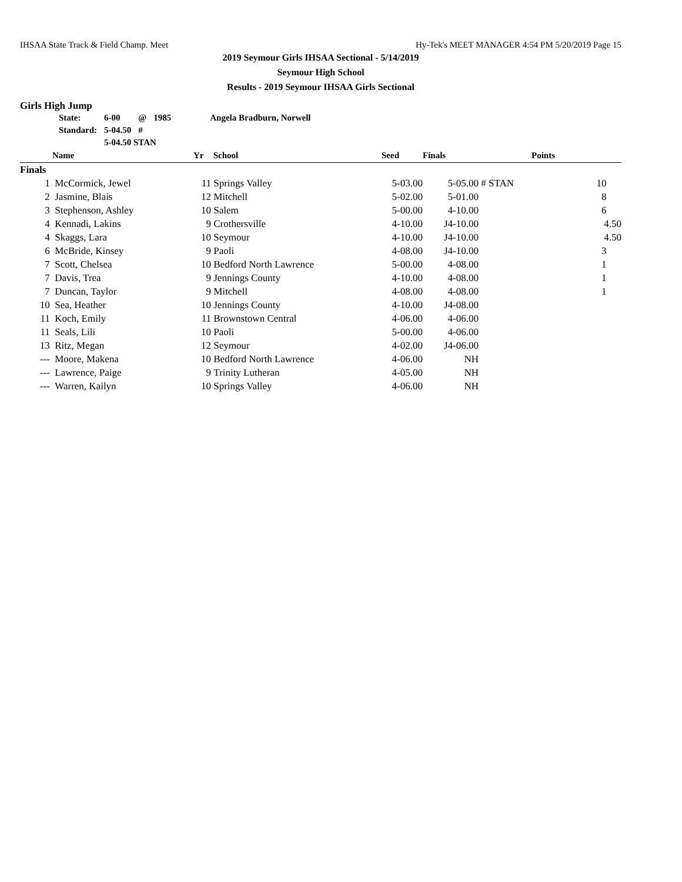IHSAA State Track & Field Champ. Meet Hy-Tek's MEET MANAGER 4:54 PM 5/20/2019 Page 15
2019 Seymour Girls IHSAA Sectional - 5/14/2019
Seymour High School
Results - 2019 Seymour IHSAA Girls Sectional
Girls High Jump
| State: | 6-00 | @ | 1985 | Angela Bradburn, Norwell |
| Standard: | 5-04.50 | # | | |
| | 5-04.50 STAN | | | |
| | Name | Yr | School | Seed | Finals | | Points |
| --- | --- | --- | --- | --- | --- | --- | --- |
| Finals | | | | | | | |
| 1 | McCormick, Jewel | 11 | Springs Valley | 5-03.00 | 5-05.00 | # STAN | 10 |
| 2 | Jasmine, Blais | 12 | Mitchell | 5-02.00 | 5-01.00 | | 8 |
| 3 | Stephenson, Ashley | 10 | Salem | 5-00.00 | 4-10.00 | | 6 |
| 4 | Kennadi, Lakins | 9 | Crothersville | 4-10.00 | J4-10.00 | | 4.50 |
| 4 | Skaggs, Lara | 10 | Seymour | 4-10.00 | J4-10.00 | | 4.50 |
| 6 | McBride, Kinsey | 9 | Paoli | 4-08.00 | J4-10.00 | | 3 |
| 7 | Scott, Chelsea | 10 | Bedford North Lawrence | 5-00.00 | 4-08.00 | | 1 |
| 7 | Davis, Trea | 9 | Jennings County | 4-10.00 | 4-08.00 | | 1 |
| 7 | Duncan, Taylor | 9 | Mitchell | 4-08.00 | 4-08.00 | | 1 |
| 10 | Sea, Heather | 10 | Jennings County | 4-10.00 | J4-08.00 | | |
| 11 | Koch, Emily | 11 | Brownstown Central | 4-06.00 | 4-06.00 | | |
| 11 | Seals, Lili | 10 | Paoli | 5-00.00 | 4-06.00 | | |
| 13 | Ritz, Megan | 12 | Seymour | 4-02.00 | J4-06.00 | | |
| --- | Moore, Makena | 10 | Bedford North Lawrence | 4-06.00 | NH | | |
| --- | Lawrence, Paige | 9 | Trinity Lutheran | 4-05.00 | NH | | |
| --- | Warren, Kailyn | 10 | Springs Valley | 4-06.00 | NH | | |